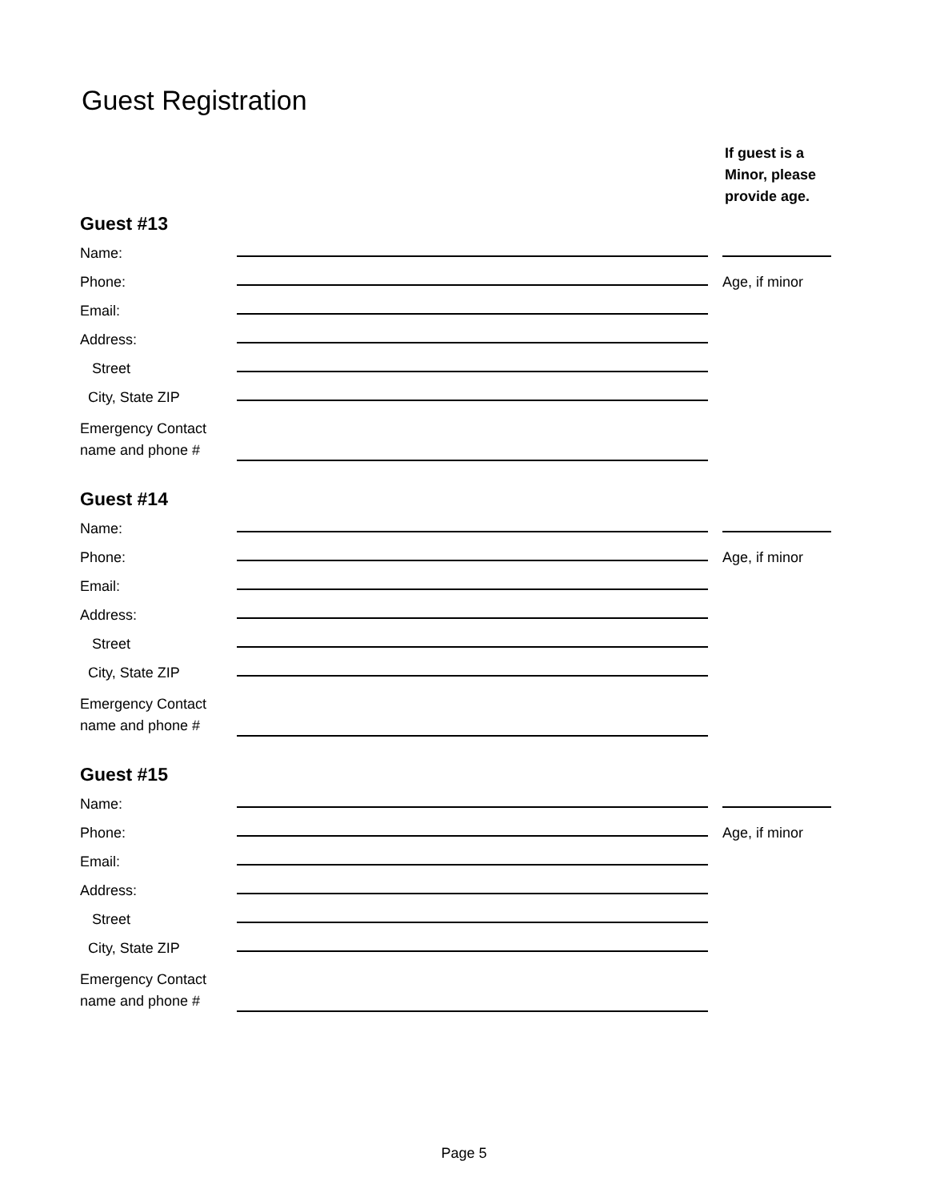Guest Registration
If guest is a
Minor, please
provide age.
Guest #13
Name:
Phone: Age, if minor
Email:
Address:
Street
City, State ZIP
Emergency Contact
name and phone #
Guest #14
Name:
Phone: Age, if minor
Email:
Address:
Street
City, State ZIP
Emergency Contact
name and phone #
Guest #15
Name:
Phone: Age, if minor
Email:
Address:
Street
City, State ZIP
Emergency Contact
name and phone #
Page 5